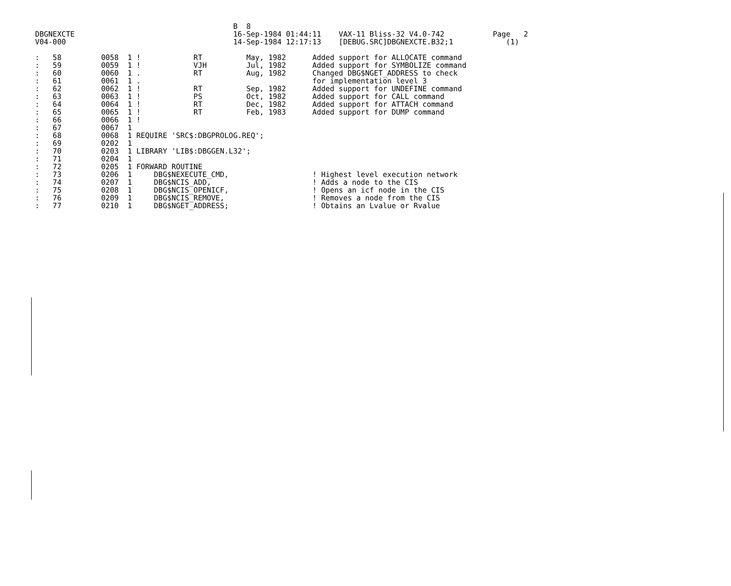B  8
DBGNEXCTE                                    16-Sep-1984 01:44:11    VAX-11 Bliss-32 V4.0-742           Page   2
V04-000                                      14-Sep-1984 12:17:13    [DEBUG.SRC]DBGNEXCTE.B32;1            (1)
:   58         0058  1 !            RT          May, 1982      Added support for ALLOCATE command
:   59         0059  1 !            VJH         Jul, 1982      Added support for SYMBOLIZE command
:   60         0060  1 .            RT          Aug, 1982      Changed DBG$NGET_ADDRESS to check
:   61         0061  1 .                                       for implementation level 3
:   62         0062  1 !            RT          Sep, 1982      Added support for UNDEFINE command
:   63         0063  1 !            PS          Oct, 1982      Added support for CALL command
:   64         0064  1 !            RT          Dec, 1982      Added support for ATTACH command
:   65         0065  1 !            RT          Feb, 1983      Added support for DUMP command
:   66         0066  1 !
:   67         0067  1
:   68         0068  1 REQUIRE 'SRC$:DBGPROLOG.REQ';
:   69         0202  1
:   70         0203  1 LIBRARY 'LIB$:DBGGEN.L32';
:   71         0204  1
:   72         0205  1 FORWARD ROUTINE
:   73         0206  1     DBG$NEXECUTE_CMD,                   ! Highest level execution network
:   74         0207  1     DBG$NCIS_ADD,                       ! Adds a node to the CIS
:   75         0208  1     DBG$NCIS_OPENICF,                   ! Opens an icf node in the CIS
:   76         0209  1     DBG$NCIS_REMOVE,                    ! Removes a node from the CIS
:   77         0210  1     DBG$NGET_ADDRESS;                   ! Obtains an Lvalue or Rvalue